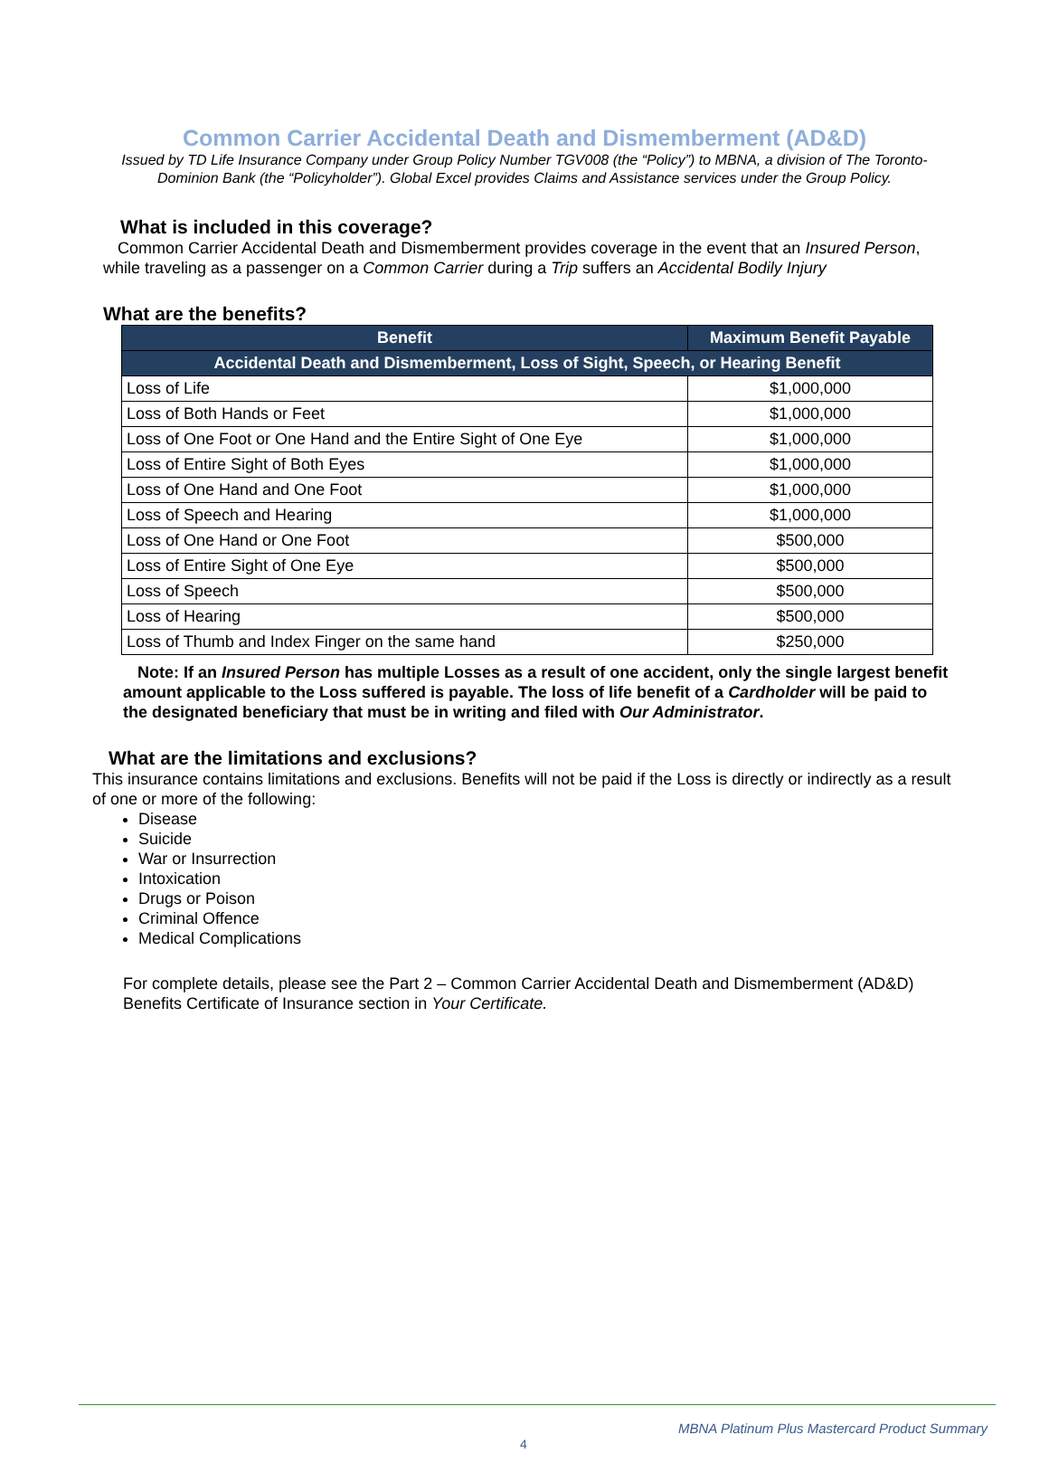Common Carrier Accidental Death and Dismemberment (AD&D)
Issued by TD Life Insurance Company under Group Policy Number TGV008 (the “Policy”) to MBNA, a division of The Toronto-Dominion Bank (the “Policyholder”). Global Excel provides Claims and Assistance services under the Group Policy.
What is included in this coverage?
Common Carrier Accidental Death and Dismemberment provides coverage in the event that an Insured Person, while traveling as a passenger on a Common Carrier during a Trip suffers an Accidental Bodily Injury
What are the benefits?
| Benefit | Maximum Benefit Payable |
| --- | --- |
| Accidental Death and Dismemberment, Loss of Sight, Speech, or Hearing Benefit | |
| Loss of Life | $1,000,000 |
| Loss of Both Hands or Feet | $1,000,000 |
| Loss of One Foot or One Hand and the Entire Sight of One Eye | $1,000,000 |
| Loss of Entire Sight of Both Eyes | $1,000,000 |
| Loss of One Hand and One Foot | $1,000,000 |
| Loss of Speech and Hearing | $1,000,000 |
| Loss of One Hand or One Foot | $500,000 |
| Loss of Entire Sight of One Eye | $500,000 |
| Loss of Speech | $500,000 |
| Loss of Hearing | $500,000 |
| Loss of Thumb and Index Finger on the same hand | $250,000 |
Note: If an Insured Person has multiple Losses as a result of one accident, only the single largest benefit amount applicable to the Loss suffered is payable. The loss of life benefit of a Cardholder will be paid to the designated beneficiary that must be in writing and filed with Our Administrator.
What are the limitations and exclusions?
This insurance contains limitations and exclusions. Benefits will not be paid if the Loss is directly or indirectly as a result of one or more of the following:
Disease
Suicide
War or Insurrection
Intoxication
Drugs or Poison
Criminal Offence
Medical Complications
For complete details, please see the Part 2 – Common Carrier Accidental Death and Dismemberment (AD&D) Benefits Certificate of Insurance section in Your Certificate.
MBNA Platinum Plus Mastercard Product Summary
4